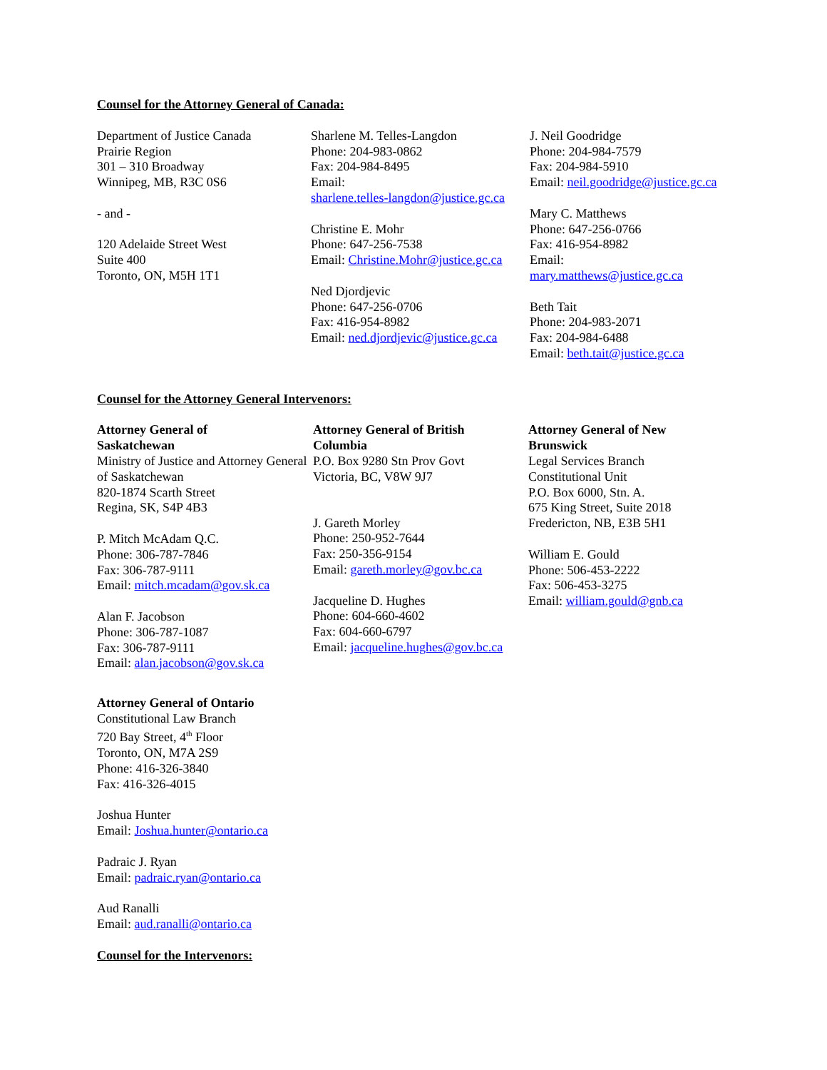Counsel for the Attorney General of Canada:
Department of Justice Canada
Prairie Region
301 – 310 Broadway
Winnipeg, MB, R3C 0S6
- and -
120 Adelaide Street West
Suite 400
Toronto, ON, M5H 1T1
Sharlene M. Telles-Langdon
Phone: 204-983-0862
Fax: 204-984-8495
Email:
sharlene.telles-langdon@justice.gc.ca
Christine E. Mohr
Phone: 647-256-7538
Email: Christine.Mohr@justice.gc.ca
Ned Djordjevic
Phone: 647-256-0706
Fax: 416-954-8982
Email: ned.djordjevic@justice.gc.ca
J. Neil Goodridge
Phone: 204-984-7579
Fax: 204-984-5910
Email: neil.goodridge@justice.gc.ca
Mary C. Matthews
Phone: 647-256-0766
Fax: 416-954-8982
Email:
mary.matthews@justice.gc.ca
Beth Tait
Phone: 204-983-2071
Fax: 204-984-6488
Email: beth.tait@justice.gc.ca
Counsel for the Attorney General Intervenors:
Attorney General of
Saskatchewan
Ministry of Justice and Attorney General of Saskatchewan
820-1874 Scarth Street
Regina, SK, S4P 4B3
P. Mitch McAdam Q.C.
Phone: 306-787-7846
Fax: 306-787-9111
Email: mitch.mcadam@gov.sk.ca
Alan F. Jacobson
Phone: 306-787-1087
Fax: 306-787-9111
Email: alan.jacobson@gov.sk.ca
Attorney General of British
Columbia
P.O. Box 9280 Stn Prov Govt
Victoria, BC, V8W 9J7
J. Gareth Morley
Phone: 250-952-7644
Fax: 250-356-9154
Email: gareth.morley@gov.bc.ca
Jacqueline D. Hughes
Phone: 604-660-4602
Fax: 604-660-6797
Email: jacqueline.hughes@gov.bc.ca
Attorney General of New
Brunswick
Legal Services Branch
Constitutional Unit
P.O. Box 6000, Stn. A.
675 King Street, Suite 2018
Fredericton, NB, E3B 5H1
William E. Gould
Phone: 506-453-2222
Fax: 506-453-3275
Email: william.gould@gnb.ca
Attorney General of Ontario
Constitutional Law Branch
720 Bay Street, 4<sup>th</sup> Floor
Toronto, ON, M7A 2S9
Phone: 416-326-3840
Fax: 416-326-4015
Joshua Hunter
Email: Joshua.hunter@ontario.ca
Padraic J. Ryan
Email: padraic.ryan@ontario.ca
Aud Ranalli
Email: aud.ranalli@ontario.ca
Counsel for the Intervenors: